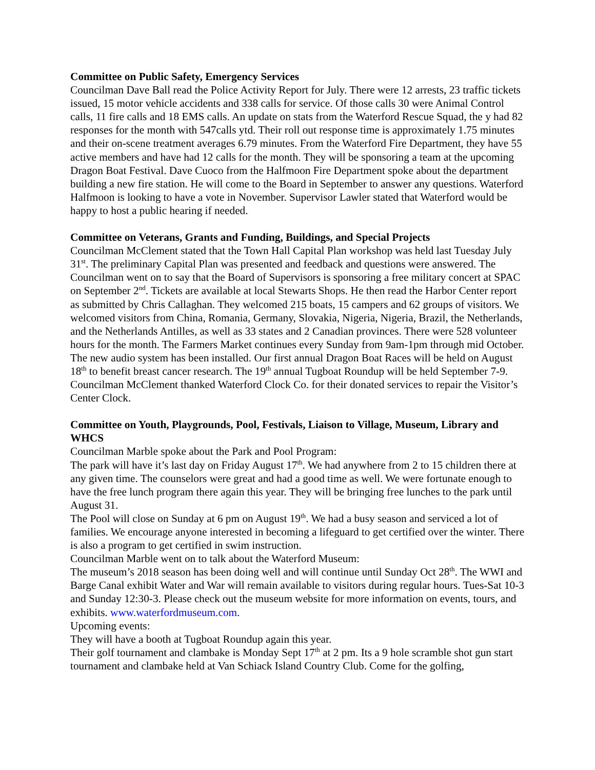Committee on Public Safety, Emergency Services
Councilman Dave Ball read the Police Activity Report for July. There were 12 arrests, 23 traffic tickets issued, 15 motor vehicle accidents and 338 calls for service. Of those calls 30 were Animal Control calls, 11 fire calls and 18 EMS calls. An update on stats from the Waterford Rescue Squad, the y had 82 responses for the month with 547calls ytd. Their roll out response time is approximately 1.75 minutes and their on-scene treatment averages 6.79 minutes. From the Waterford Fire Department, they have 55 active members and have had 12 calls for the month. They will be sponsoring a team at the upcoming Dragon Boat Festival. Dave Cuoco from the Halfmoon Fire Department spoke about the department building a new fire station. He will come to the Board in September to answer any questions. Waterford Halfmoon is looking to have a vote in November. Supervisor Lawler stated that Waterford would be happy to host a public hearing if needed.
Committee on Veterans, Grants and Funding, Buildings, and Special Projects
Councilman McClement stated that the Town Hall Capital Plan workshop was held last Tuesday July 31<sup>st</sup>. The preliminary Capital Plan was presented and feedback and questions were answered. The Councilman went on to say that the Board of Supervisors is sponsoring a free military concert at SPAC on September 2<sup>nd</sup>. Tickets are available at local Stewarts Shops. He then read the Harbor Center report as submitted by Chris Callaghan. They welcomed 215 boats, 15 campers and 62 groups of visitors. We welcomed visitors from China, Romania, Germany, Slovakia, Nigeria, Nigeria, Brazil, the Netherlands, and the Netherlands Antilles, as well as 33 states and 2 Canadian provinces. There were 528 volunteer hours for the month. The Farmers Market continues every Sunday from 9am-1pm through mid October. The new audio system has been installed. Our first annual Dragon Boat Races will be held on August 18<sup>th</sup> to benefit breast cancer research. The 19<sup>th</sup> annual Tugboat Roundup will be held September 7-9. Councilman McClement thanked Waterford Clock Co. for their donated services to repair the Visitor’s Center Clock.
Committee on Youth, Playgrounds, Pool, Festivals, Liaison to Village, Museum, Library and WHCS
Councilman Marble spoke about the Park and Pool Program:
The park will have it’s last day on Friday August 17<sup>th</sup>. We had anywhere from 2 to 15 children there at any given time. The counselors were great and had a good time as well. We were fortunate enough to have the free lunch program there again this year. They will be bringing free lunches to the park until August 31.
The Pool will close on Sunday at 6 pm on August 19<sup>th</sup>. We had a busy season and serviced a lot of families. We encourage anyone interested in becoming a lifeguard to get certified over the winter. There is also a program to get certified in swim instruction.
Councilman Marble went on to talk about the Waterford Museum:
The museum’s 2018 season has been doing well and will continue until Sunday Oct 28<sup>th</sup>. The WWI and Barge Canal exhibit Water and War will remain available to visitors during regular hours. Tues-Sat 10-3 and Sunday 12:30-3. Please check out the museum website for more information on events, tours, and exhibits. www.waterfordmuseum.com.
Upcoming events:
They will have a booth at Tugboat Roundup again this year.
Their golf tournament and clambake is Monday Sept 17<sup>th</sup> at 2 pm. Its a 9 hole scramble shot gun start tournament and clambake held at Van Schiack Island Country Club. Come for the golfing,